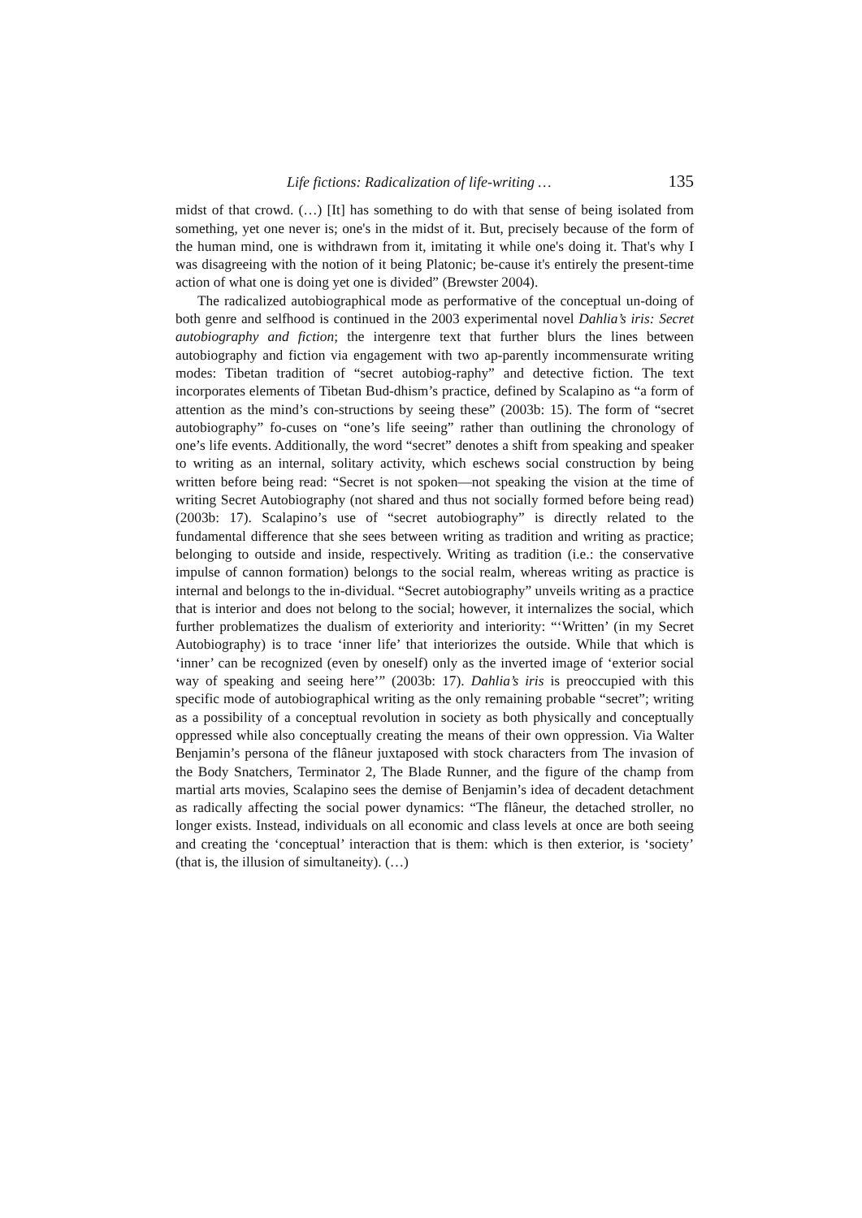Life fictions: Radicalization of life-writing … 135
midst of that crowd. (…) [It] has something to do with that sense of being isolated from something, yet one never is; one's in the midst of it. But, precisely because of the form of the human mind, one is withdrawn from it, imitating it while one's doing it. That's why I was disagreeing with the notion of it being Platonic; be-cause it's entirely the present-time action of what one is doing yet one is divided” (Brewster 2004).
The radicalized autobiographical mode as performative of the conceptual un-doing of both genre and selfhood is continued in the 2003 experimental novel Dahlia’s iris: Secret autobiography and fiction; the intergenre text that further blurs the lines between autobiography and fiction via engagement with two ap-parently incommensurate writing modes: Tibetan tradition of “secret autobiog-raphy” and detective fiction. The text incorporates elements of Tibetan Bud-dhism’s practice, defined by Scalapino as “a form of attention as the mind’s con-structions by seeing these” (2003b: 15). The form of “secret autobiography” fo-cuses on “one’s life seeing” rather than outlining the chronology of one’s life events. Additionally, the word “secret” denotes a shift from speaking and speaker to writing as an internal, solitary activity, which eschews social construction by being written before being read: “Secret is not spoken—not speaking the vision at the time of writing Secret Autobiography (not shared and thus not socially formed before being read) (2003b: 17). Scalapino’s use of “secret autobiography” is directly related to the fundamental difference that she sees between writing as tradition and writing as practice; belonging to outside and inside, respectively. Writing as tradition (i.e.: the conservative impulse of cannon formation) belongs to the social realm, whereas writing as practice is internal and belongs to the in-dividual. “Secret autobiography” unveils writing as a practice that is interior and does not belong to the social; however, it internalizes the social, which further problematizes the dualism of exteriority and interiority: “‘Written’ (in my Secret Autobiography) is to trace ‘inner life’ that interiorizes the outside. While that which is ‘inner’ can be recognized (even by oneself) only as the inverted image of ‘exterior social way of speaking and seeing here’” (2003b: 17). Dahlia’s iris is preoccupied with this specific mode of autobiographical writing as the only remaining probable “secret”; writing as a possibility of a conceptual revolution in society as both physically and conceptually oppressed while also conceptually creating the means of their own oppression. Via Walter Benjamin’s persona of the flâneur juxtaposed with stock characters from The invasion of the Body Snatchers, Terminator 2, The Blade Runner, and the figure of the champ from martial arts movies, Scalapino sees the demise of Benjamin’s idea of decadent detachment as radically affecting the social power dynamics: “The flâneur, the detached stroller, no longer exists. Instead, individuals on all economic and class levels at once are both seeing and creating the ‘conceptual’ interaction that is them: which is then exterior, is ‘society’ (that is, the illusion of simultaneity). (…)